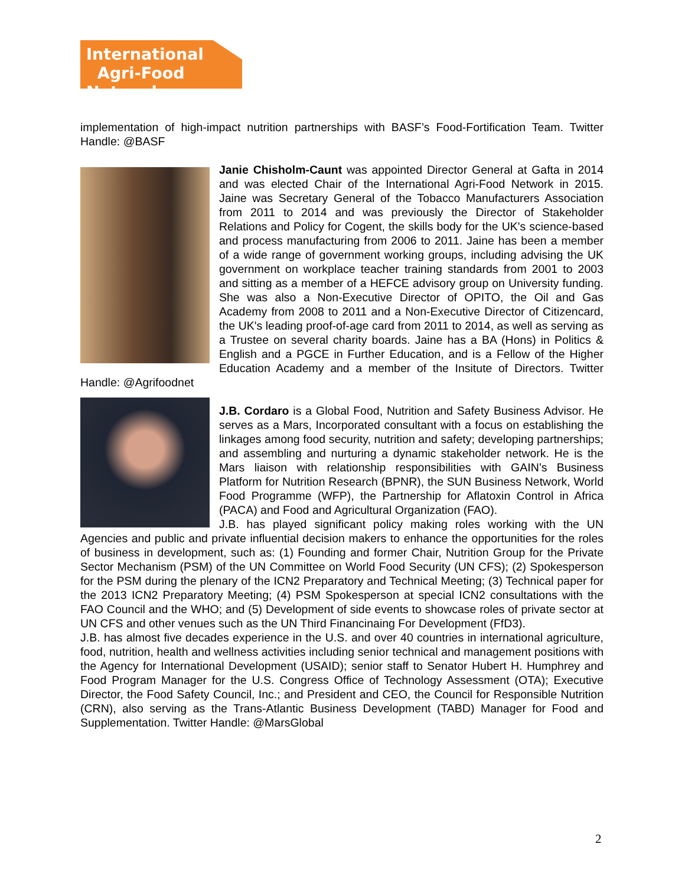International
Agri-Food Network
implementation of high-impact nutrition partnerships with BASF’s Food-Fortification Team. Twitter Handle: @BASF
Janie Chisholm-Caunt was appointed Director General at Gafta in 2014 and was elected Chair of the International Agri-Food Network in 2015. Jaine was Secretary General of the Tobacco Manufacturers Association from 2011 to 2014 and was previously the Director of Stakeholder Relations and Policy for Cogent, the skills body for the UK's science-based and process manufacturing from 2006 to 2011. Jaine has been a member of a wide range of government working groups, including advising the UK government on workplace teacher training standards from 2001 to 2003 and sitting as a member of a HEFCE advisory group on University funding. She was also a Non-Executive Director of OPITO, the Oil and Gas Academy from 2008 to 2011 and a Non-Executive Director of Citizencard, the UK's leading proof-of-age card from 2011 to 2014, as well as serving as a Trustee on several charity boards. Jaine has a BA (Hons) in Politics & English and a PGCE in Further Education, and is a Fellow of the Higher Education Academy and a member of the Insitute of Directors. Twitter Handle: @Agrifoodnet
J.B. Cordaro is a Global Food, Nutrition and Safety Business Advisor. He serves as a Mars, Incorporated consultant with a focus on establishing the linkages among food security, nutrition and safety; developing partnerships; and assembling and nurturing a dynamic stakeholder network. He is the Mars liaison with relationship responsibilities with GAIN’s Business Platform for Nutrition Research (BPNR), the SUN Business Network, World Food Programme (WFP), the Partnership for Aflatoxin Control in Africa (PACA) and Food and Agricultural Organization (FAO).
J.B. has played significant policy making roles working with the UN Agencies and public and private influential decision makers to enhance the opportunities for the roles of business in development, such as: (1) Founding and former Chair, Nutrition Group for the Private Sector Mechanism (PSM) of the UN Committee on World Food Security (UN CFS); (2) Spokesperson for the PSM during the plenary of the ICN2 Preparatory and Technical Meeting; (3) Technical paper for the 2013 ICN2 Preparatory Meeting; (4) PSM Spokesperson at special ICN2 consultations with the FAO Council and the WHO; and (5) Development of side events to showcase roles of private sector at UN CFS and other venues such as the UN Third Financinaing For Development (FfD3).
J.B. has almost five decades experience in the U.S. and over 40 countries in international agriculture, food, nutrition, health and wellness activities including senior technical and management positions with the Agency for International Development (USAID); senior staff to Senator Hubert H. Humphrey and Food Program Manager for the U.S. Congress Office of Technology Assessment (OTA); Executive Director, the Food Safety Council, Inc.; and President and CEO, the Council for Responsible Nutrition (CRN), also serving as the Trans-Atlantic Business Development (TABD) Manager for Food and Supplementation. Twitter Handle: @MarsGlobal
2